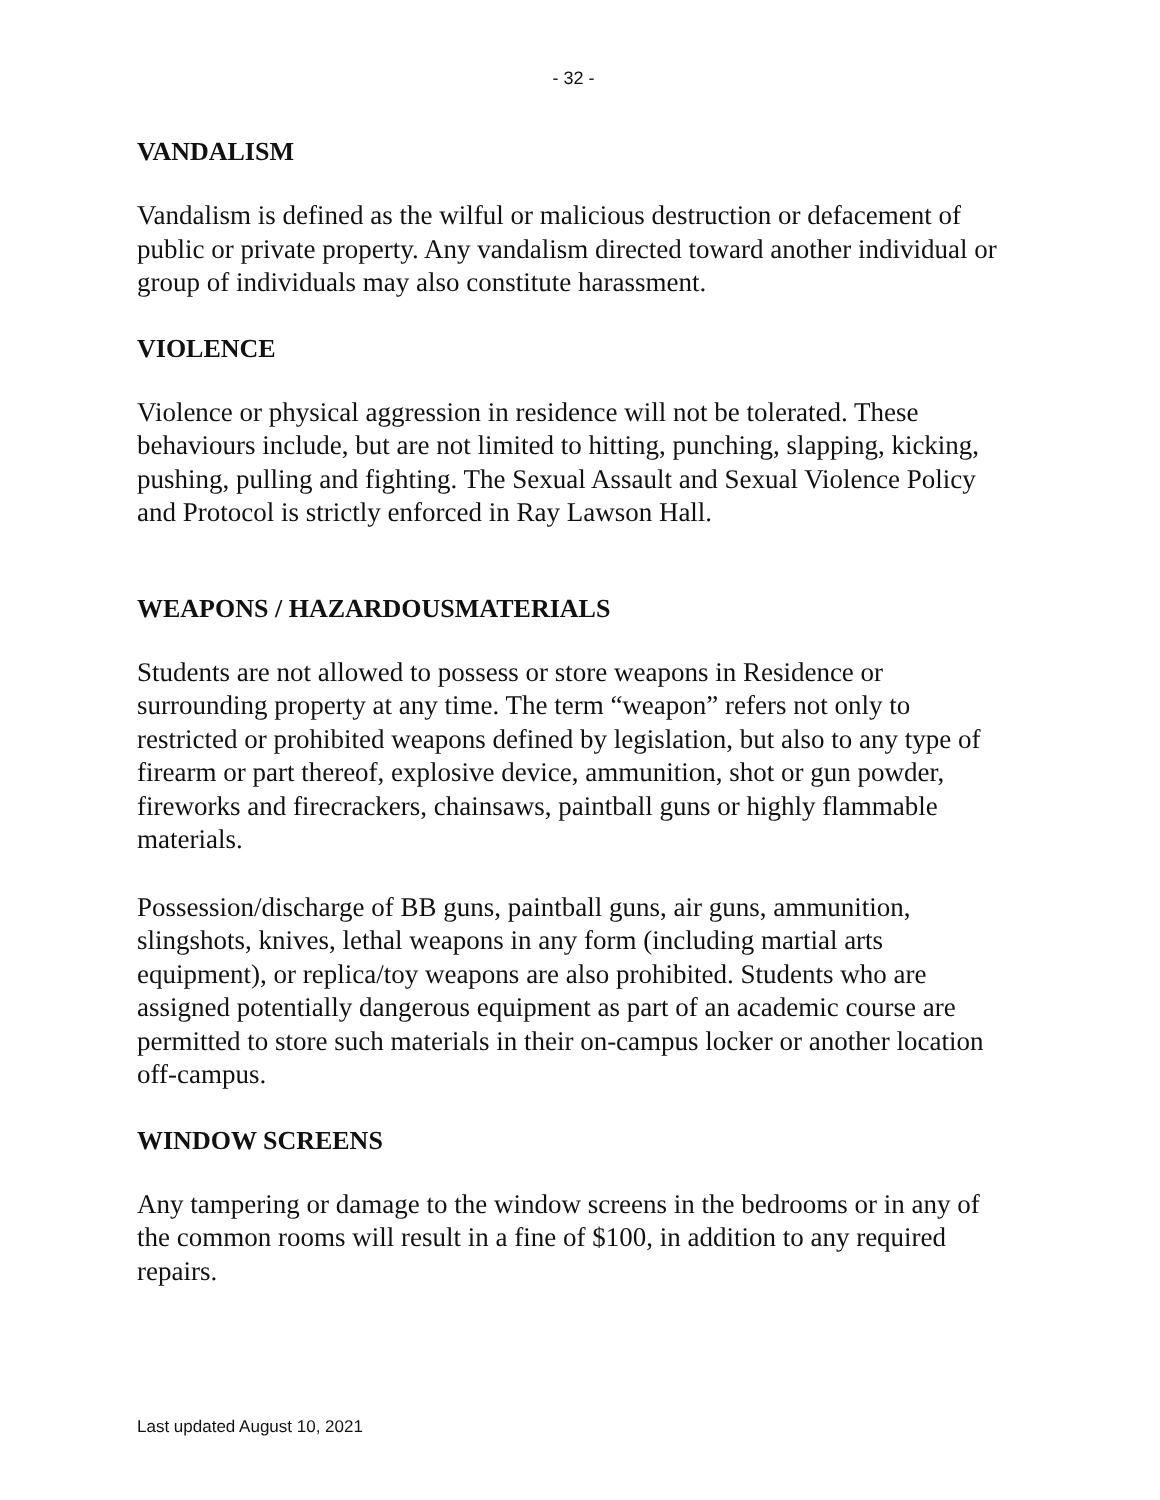- 32 -
VANDALISM
Vandalism is defined as the wilful or malicious destruction or defacement of public or private property. Any vandalism directed toward another individual or group of individuals may also constitute harassment.
VIOLENCE
Violence or physical aggression in residence will not be tolerated. These behaviours include, but are not limited to hitting, punching, slapping, kicking, pushing, pulling and fighting. The Sexual Assault and Sexual Violence Policy and Protocol is strictly enforced in Ray Lawson Hall.
WEAPONS / HAZARDOUSMATERIALS
Students are not allowed to possess or store weapons in Residence or surrounding property at any time. The term “weapon” refers not only to restricted or prohibited weapons defined by legislation, but also to any type of firearm or part thereof, explosive device, ammunition, shot or gun powder, fireworks and firecrackers, chainsaws, paintball guns or highly flammable materials.
Possession/discharge of BB guns, paintball guns, air guns, ammunition, slingshots, knives, lethal weapons in any form (including martial arts equipment), or replica/toy weapons are also prohibited. Students who are assigned potentially dangerous equipment as part of an academic course are permitted to store such materials in their on-campus locker or another location off-campus.
WINDOW SCREENS
Any tampering or damage to the window screens in the bedrooms or in any of the common rooms will result in a fine of $100, in addition to any required repairs.
Last updated August 10, 2021